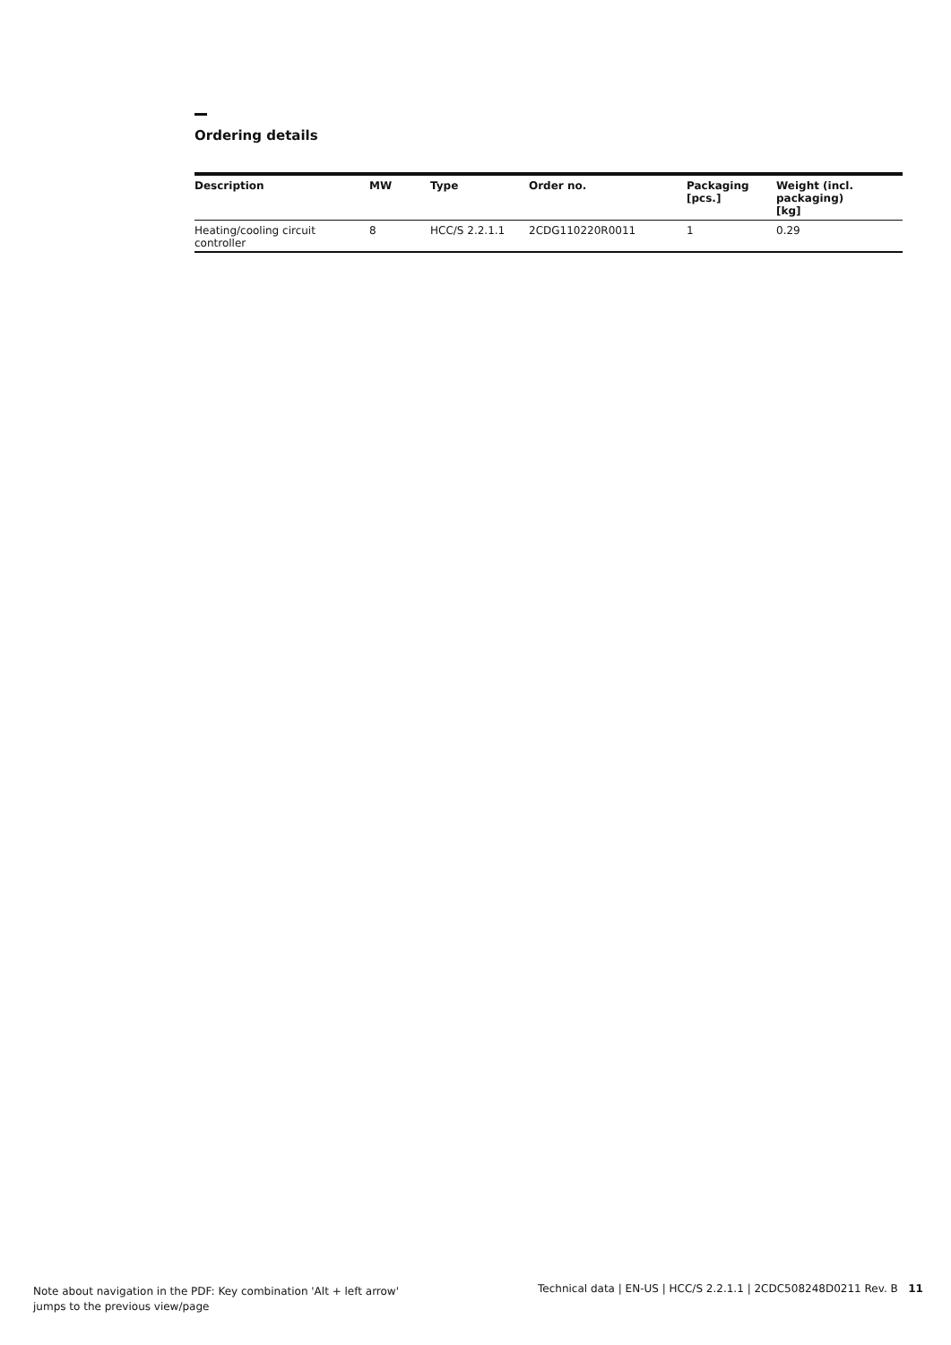Ordering details
| Description | MW | Type | Order no. | Packaging [pcs.] | Weight (incl. packaging) [kg] |
| --- | --- | --- | --- | --- | --- |
| Heating/cooling circuit controller | 8 | HCC/S 2.2.1.1 | 2CDG110220R0011 | 1 | 0.29 |
Note about navigation in the PDF: Key combination 'Alt + left arrow'
jumps to the previous view/page
Technical data | EN-US | HCC/S 2.2.1.1 | 2CDC508248D0211 Rev. B 11